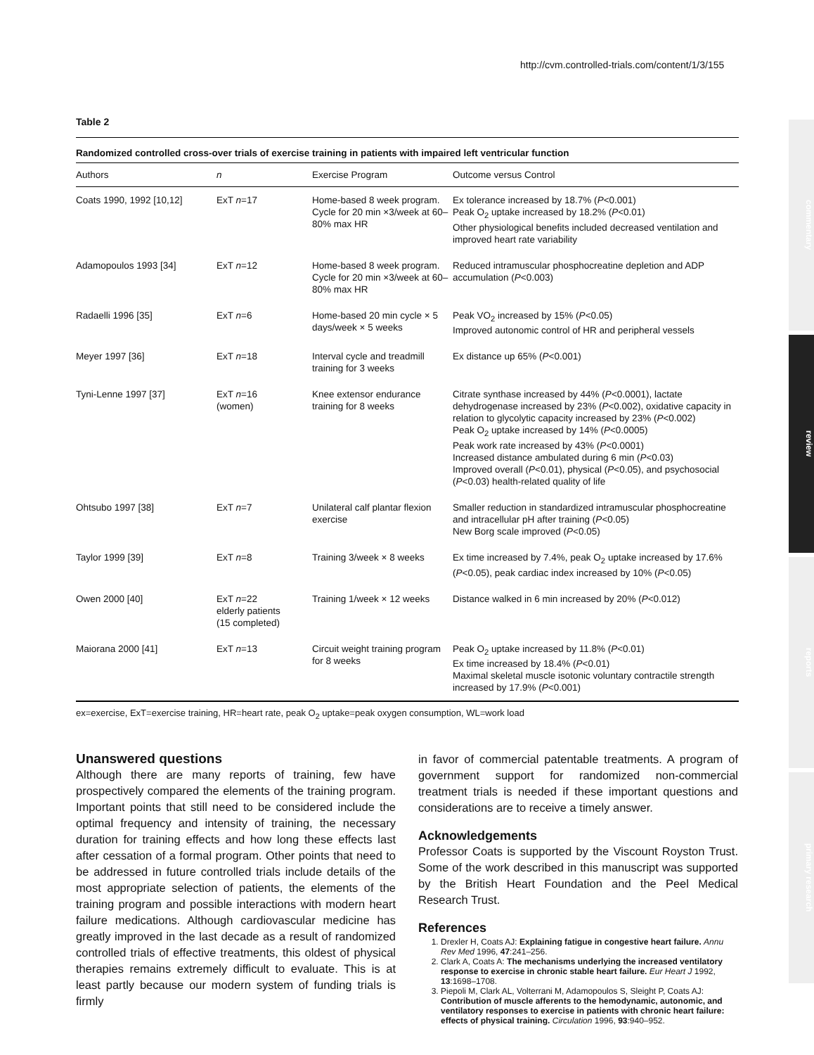http://cvm.controlled-trials.com/content/1/3/155
commentary
review
reports
primary research
Table 2
Randomized controlled cross-over trials of exercise training in patients with impaired left ventricular function
| Authors | n | Exercise Program | Outcome versus Control |
| --- | --- | --- | --- |
| Coats 1990, 1992 [10,12] | ExT n =17 | Home-based 8 week program. Cycle for 20 min ×3/week at 60–80% max HR | Ex tolerance increased by 18.7% ( P <0.001) Peak O<sub>2</sub> uptake increased by 18.2% ( P <0.01) Other physiological benefits included decreased ventilation and improved heart rate variability |
| Adamopoulos 1993 [34] | ExT n =12 | Home-based 8 week program. Cycle for 20 min ×3/week at 60–80% max HR | Reduced intramuscular phosphocreatine depletion and ADP accumulation ( P <0.003) |
| Radaelli 1996 [35] | ExT n =6 | Home-based 20 min cycle × 5 days/week × 5 weeks | Peak VO<sub>2</sub> increased by 15% ( P <0.05) Improved autonomic control of HR and peripheral vessels |
| Meyer 1997 [36] | ExT n =18 | Interval cycle and treadmill training for 3 weeks | Ex distance up 65% ( P <0.001) |
| Tyni-Lenne 1997 [37] | ExT n =16 (women) | Knee extensor endurance training for 8 weeks | Citrate synthase increased by 44% ( P <0.0001), lactate dehydrogenase increased by 23% ( P <0.002), oxidative capacity in relation to glycolytic capacity increased by 23% ( P <0.002) Peak O<sub>2</sub> uptake increased by 14% ( P <0.0005) Peak work rate increased by 43% ( P <0.0001) Increased distance ambulated during 6 min ( P <0.03) Improved overall ( P <0.01), physical ( P <0.05), and psychosocial ( P <0.03) health-related quality of life |
| Ohtsubo 1997 [38] | ExT n =7 | Unilateral calf plantar flexion exercise | Smaller reduction in standardized intramuscular phosphocreatine and intracellular pH after training ( P <0.05) New Borg scale improved ( P <0.05) |
| Taylor 1999 [39] | ExT n =8 | Training 3/week × 8 weeks | Ex time increased by 7.4%, peak O<sub>2</sub> uptake increased by 17.6% ( P <0.05), peak cardiac index increased by 10% ( P <0.05) |
| Owen 2000 [40] | ExT n =22 elderly patients (15 completed) | Training 1/week × 12 weeks | Distance walked in 6 min increased by 20% ( P <0.012) |
| Maiorana 2000 [41] | ExT n =13 | Circuit weight training program for 8 weeks | Peak O<sub>2</sub> uptake increased by 11.8% ( P <0.01) Ex time increased by 18.4% ( P <0.01) Maximal skeletal muscle isotonic voluntary contractile strength increased by 17.9% ( P <0.001) |
ex=exercise, ExT=exercise training, HR=heart rate, peak O<sub>2</sub> uptake=peak oxygen consumption, WL=work load
Unanswered questions
Although there are many reports of training, few have prospectively compared the elements of the training program. Important points that still need to be considered include the optimal frequency and intensity of training, the necessary duration for training effects and how long these effects last after cessation of a formal program. Other points that need to be addressed in future controlled trials include details of the most appropriate selection of patients, the elements of the training program and possible interactions with modern heart failure medications. Although cardiovascular medicine has greatly improved in the last decade as a result of randomized controlled trials of effective treatments, this oldest of physical therapies remains extremely difficult to evaluate. This is at least partly because our modern system of funding trials is firmly
in favor of commercial patentable treatments. A program of government support for randomized non-commercial treatment trials is needed if these important questions and considerations are to receive a timely answer.
Acknowledgements
Professor Coats is supported by the Viscount Royston Trust. Some of the work described in this manuscript was supported by the British Heart Foundation and the Peel Medical Research Trust.
References
1. Drexler H, Coats AJ: Explaining fatigue in congestive heart failure. Annu Rev Med 1996, 47:241–256.
2. Clark A, Coats A: The mechanisms underlying the increased ventilatory response to exercise in chronic stable heart failure. Eur Heart J 1992, 13:1698–1708.
3. Piepoli M, Clark AL, Volterrani M, Adamopoulos S, Sleight P, Coats AJ: Contribution of muscle afferents to the hemodynamic, autonomic, and ventilatory responses to exercise in patients with chronic heart failure: effects of physical training. Circulation 1996, 93:940–952.